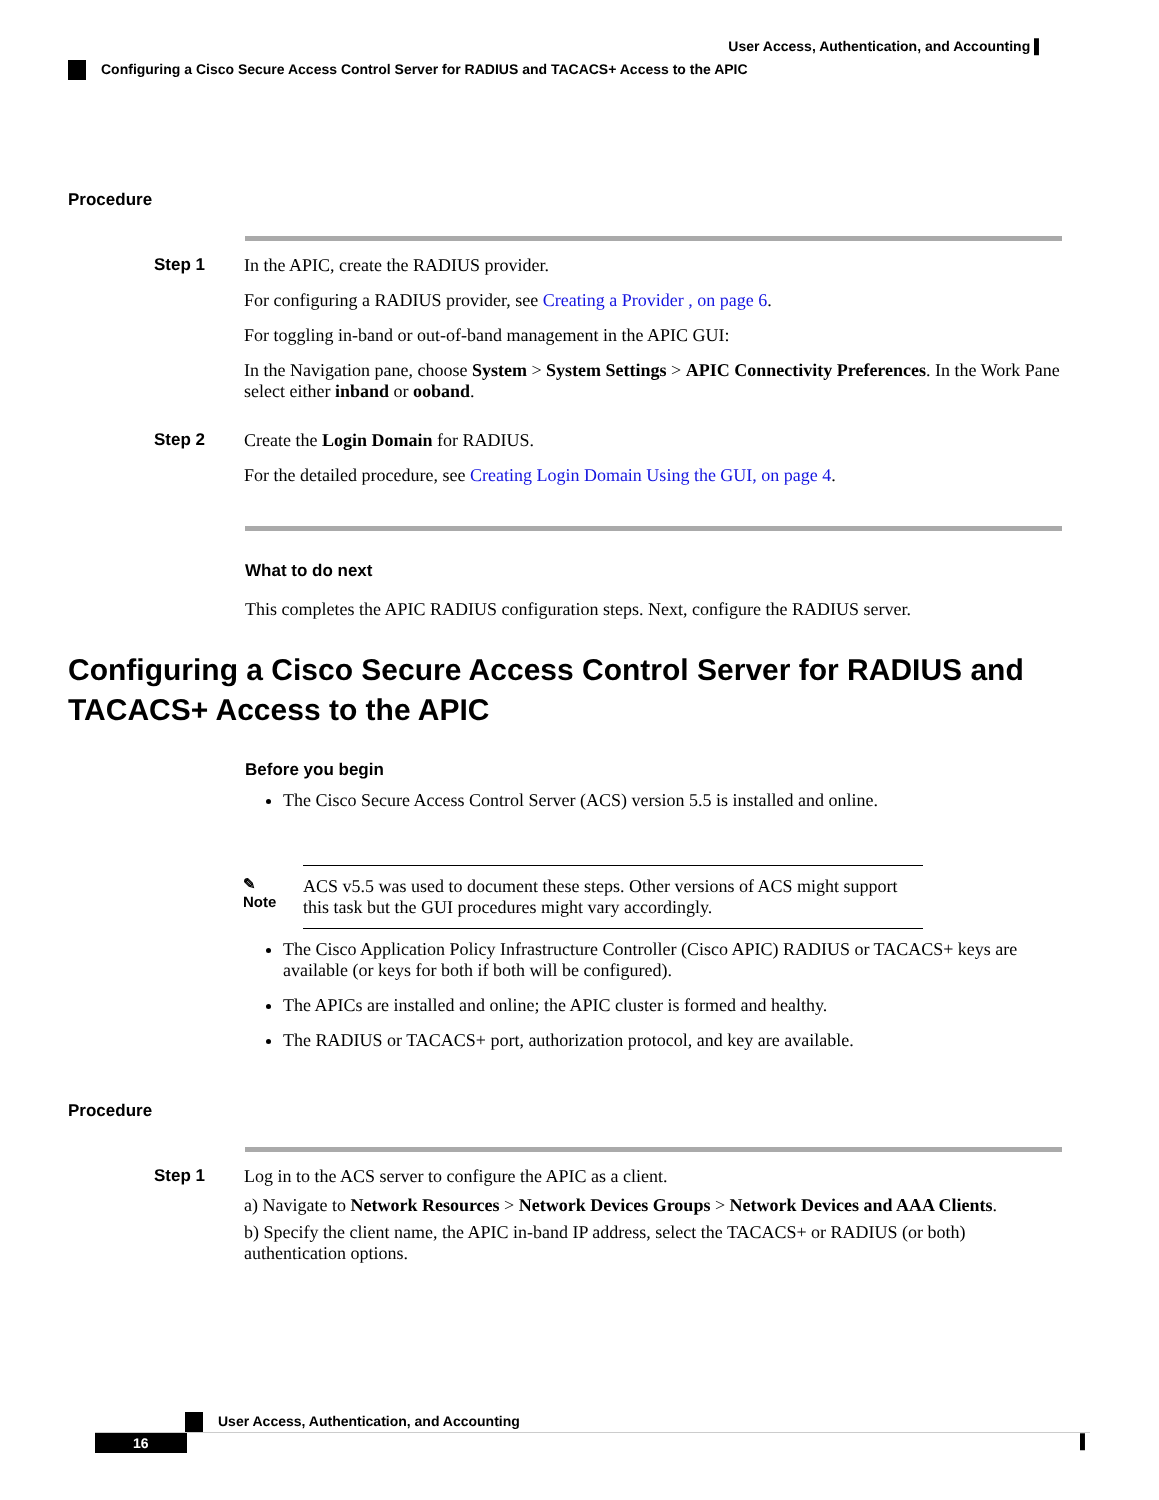User Access, Authentication, and Accounting ▌
Configuring a Cisco Secure Access Control Server for RADIUS and TACACS+ Access to the APIC
Procedure
Step 1 In the APIC, create the RADIUS provider.
For configuring a RADIUS provider, see Creating a Provider , on page 6.
For toggling in-band or out-of-band management in the APIC GUI:
In the Navigation pane, choose System > System Settings > APIC Connectivity Preferences. In the Work Pane select either inband or ooband.
Step 2 Create the Login Domain for RADIUS.
For the detailed procedure, see Creating Login Domain Using the GUI, on page 4.
What to do next
This completes the APIC RADIUS configuration steps. Next, configure the RADIUS server.
Configuring a Cisco Secure Access Control Server for RADIUS and TACACS+ Access to the APIC
Before you begin
The Cisco Secure Access Control Server (ACS) version 5.5 is installed and online.
✎
Note
ACS v5.5 was used to document these steps. Other versions of ACS might support this task but the GUI procedures might vary accordingly.
The Cisco Application Policy Infrastructure Controller (Cisco APIC) RADIUS or TACACS+ keys are available (or keys for both if both will be configured).
The APICs are installed and online; the APIC cluster is formed and healthy.
The RADIUS or TACACS+ port, authorization protocol, and key are available.
Procedure
Step 1 Log in to the ACS server to configure the APIC as a client.
a) Navigate to Network Resources > Network Devices Groups > Network Devices and AAA Clients.
b) Specify the client name, the APIC in-band IP address, select the TACACS+ or RADIUS (or both) authentication options.
User Access, Authentication, and Accounting
16 ▌